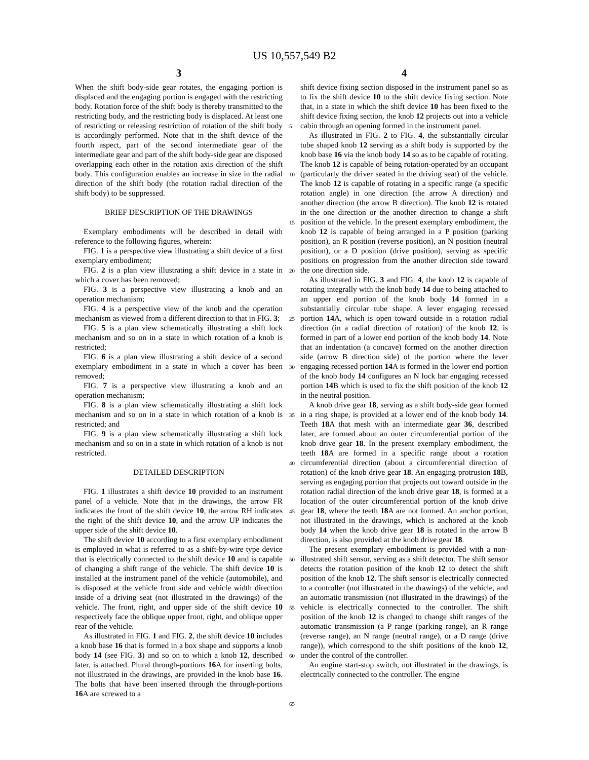US 10,557,549 B2
3
When the shift body-side gear rotates, the engaging portion is displaced and the engaging portion is engaged with the restricting body. Rotation force of the shift body is thereby transmitted to the restricting body, and the restricting body is displaced. At least one of restricting or releasing restriction of rotation of the shift body is accordingly performed. Note that in the shift device of the fourth aspect, part of the second intermediate gear of the intermediate gear and part of the shift body-side gear are disposed overlapping each other in the rotation axis direction of the shift body. This configuration enables an increase in size in the radial direction of the shift body (the rotation radial direction of the shift body) to be suppressed.
BRIEF DESCRIPTION OF THE DRAWINGS
Exemplary embodiments will be described in detail with reference to the following figures, wherein:
FIG. 1 is a perspective view illustrating a shift device of a first exemplary embodiment;
FIG. 2 is a plan view illustrating a shift device in a state in which a cover has been removed;
FIG. 3 is a perspective view illustrating a knob and an operation mechanism;
FIG. 4 is a perspective view of the knob and the operation mechanism as viewed from a different direction to that in FIG. 3;
FIG. 5 is a plan view schematically illustrating a shift lock mechanism and so on in a state in which rotation of a knob is restricted;
FIG. 6 is a plan view illustrating a shift device of a second exemplary embodiment in a state in which a cover has been removed;
FIG. 7 is a perspective view illustrating a knob and an operation mechanism;
FIG. 8 is a plan view schematically illustrating a shift lock mechanism and so on in a state in which rotation of a knob is restricted; and
FIG. 9 is a plan view schematically illustrating a shift lock mechanism and so on in a state in which rotation of a knob is not restricted.
DETAILED DESCRIPTION
FIG. 1 illustrates a shift device 10 provided to an instrument panel of a vehicle. Note that in the drawings, the arrow FR indicates the front of the shift device 10, the arrow RH indicates the right of the shift device 10, and the arrow UP indicates the upper side of the shift device 10.
The shift device 10 according to a first exemplary embodiment is employed in what is referred to as a shift-by-wire type device that is electrically connected to the shift device 10 and is capable of changing a shift range of the vehicle. The shift device 10 is installed at the instrument panel of the vehicle (automobile), and is disposed at the vehicle front side and vehicle width direction inside of a driving seat (not illustrated in the drawings) of the vehicle. The front, right, and upper side of the shift device 10 respectively face the oblique upper front, right, and oblique upper rear of the vehicle.
As illustrated in FIG. 1 and FIG. 2, the shift device 10 includes a knob base 16 that is formed in a box shape and supports a knob body 14 (see FIG. 3) and so on to which a knob 12, described later, is attached. Plural through-portions 16 A for inserting bolts, not illustrated in the drawings, are provided in the knob base 16. The bolts that have been inserted through the through-portions 16 A are screwed to a
4
shift device fixing section disposed in the instrument panel so as to fix the shift device 10 to the shift device fixing section. Note that, in a state in which the shift device 10 has been fixed to the shift device fixing section, the knob 12 projects out into a vehicle cabin through an opening formed in the instrument panel.
As illustrated in FIG. 2 to FIG. 4, the substantially circular tube shaped knob 12 serving as a shift body is supported by the knob base 16 via the knob body 14 so as to be capable of rotating. The knob 12 is capable of being rotation-operated by an occupant (particularly the driver seated in the driving seat) of the vehicle. The knob 12 is capable of rotating in a specific range (a specific rotation angle) in one direction (the arrow A direction) and another direction (the arrow B direction). The knob 12 is rotated in the one direction or the another direction to change a shift position of the vehicle. In the present exemplary embodiment, the knob 12 is capable of being arranged in a P position (parking position), an R position (reverse position), an N position (neutral position), or a D position (drive position), serving as specific positions on progression from the another direction side toward the one direction side.
As illustrated in FIG. 3 and FIG. 4, the knob 12 is capable of rotating integrally with the knob body 14 due to being attached to an upper end portion of the knob body 14 formed in a substantially circular tube shape. A lever engaging recessed portion 14 A, which is open toward outside in a rotation radial direction (in a radial direction of rotation) of the knob 12, is formed in part of a lower end portion of the knob body 14. Note that an indentation (a concave) formed on the another direction side (arrow B direction side) of the portion where the lever engaging recessed portion 14 A is formed in the lower end portion of the knob body 14 configures an N lock bar engaging recessed portion 14 B which is used to fix the shift position of the knob 12 in the neutral position.
A knob drive gear 18, serving as a shift body-side gear formed in a ring shape, is provided at a lower end of the knob body 14. Teeth 18 A that mesh with an intermediate gear 36, described later, are formed about an outer circumferential portion of the knob drive gear 18. In the present exemplary embodiment, the teeth 18 A are formed in a specific range about a rotation circumferential direction (about a circumferential direction of rotation) of the knob drive gear 18. An engaging protrusion 18 B, serving as engaging portion that projects out toward outside in the rotation radial direction of the knob drive gear 18, is formed at a location of the outer circumferential portion of the knob drive gear 18, where the teeth 18 A are not formed. An anchor portion, not illustrated in the drawings, which is anchored at the knob body 14 when the knob drive gear 18 is rotated in the arrow B direction, is also provided at the knob drive gear 18.
The present exemplary embodiment is provided with a non-illustrated shift sensor, serving as a shift detector. The shift sensor detects the rotation position of the knob 12 to detect the shift position of the knob 12. The shift sensor is electrically connected to a controller (not illustrated in the drawings) of the vehicle, and an automatic transmission (not illustrated in the drawings) of the vehicle is electrically connected to the controller. The shift position of the knob 12 is changed to change shift ranges of the automatic transmission (a P range (parking range), an R range (reverse range), an N range (neutral range), or a D range (drive range)), which correspond to the shift positions of the knob 12, under the control of the controller.
An engine start-stop switch, not illustrated in the drawings, is electrically connected to the controller. The engine
5
10
15
20
25
30
35
40
45
50
55
60
65